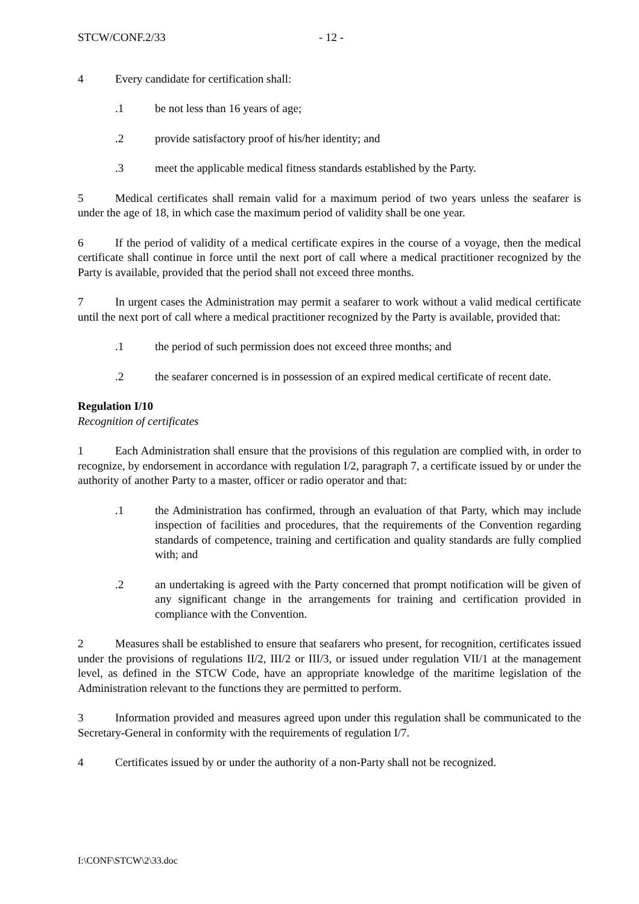STCW/CONF.2/33 - 12 -
4 Every candidate for certification shall:
.1 be not less than 16 years of age;
.2 provide satisfactory proof of his/her identity; and
.3 meet the applicable medical fitness standards established by the Party.
5 Medical certificates shall remain valid for a maximum period of two years unless the seafarer is under the age of 18, in which case the maximum period of validity shall be one year.
6 If the period of validity of a medical certificate expires in the course of a voyage, then the medical certificate shall continue in force until the next port of call where a medical practitioner recognized by the Party is available, provided that the period shall not exceed three months.
7 In urgent cases the Administration may permit a seafarer to work without a valid medical certificate until the next port of call where a medical practitioner recognized by the Party is available, provided that:
.1 the period of such permission does not exceed three months; and
.2 the seafarer concerned is in possession of an expired medical certificate of recent date.
Regulation I/10
Recognition of certificates
1 Each Administration shall ensure that the provisions of this regulation are complied with, in order to recognize, by endorsement in accordance with regulation I/2, paragraph 7, a certificate issued by or under the authority of another Party to a master, officer or radio operator and that:
.1 the Administration has confirmed, through an evaluation of that Party, which may include inspection of facilities and procedures, that the requirements of the Convention regarding standards of competence, training and certification and quality standards are fully complied with; and
.2 an undertaking is agreed with the Party concerned that prompt notification will be given of any significant change in the arrangements for training and certification provided in compliance with the Convention.
2 Measures shall be established to ensure that seafarers who present, for recognition, certificates issued under the provisions of regulations II/2, III/2 or III/3, or issued under regulation VII/1 at the management level, as defined in the STCW Code, have an appropriate knowledge of the maritime legislation of the Administration relevant to the functions they are permitted to perform.
3 Information provided and measures agreed upon under this regulation shall be communicated to the Secretary-General in conformity with the requirements of regulation I/7.
4 Certificates issued by or under the authority of a non-Party shall not be recognized.
I:\CONF\STCW\2\33.doc